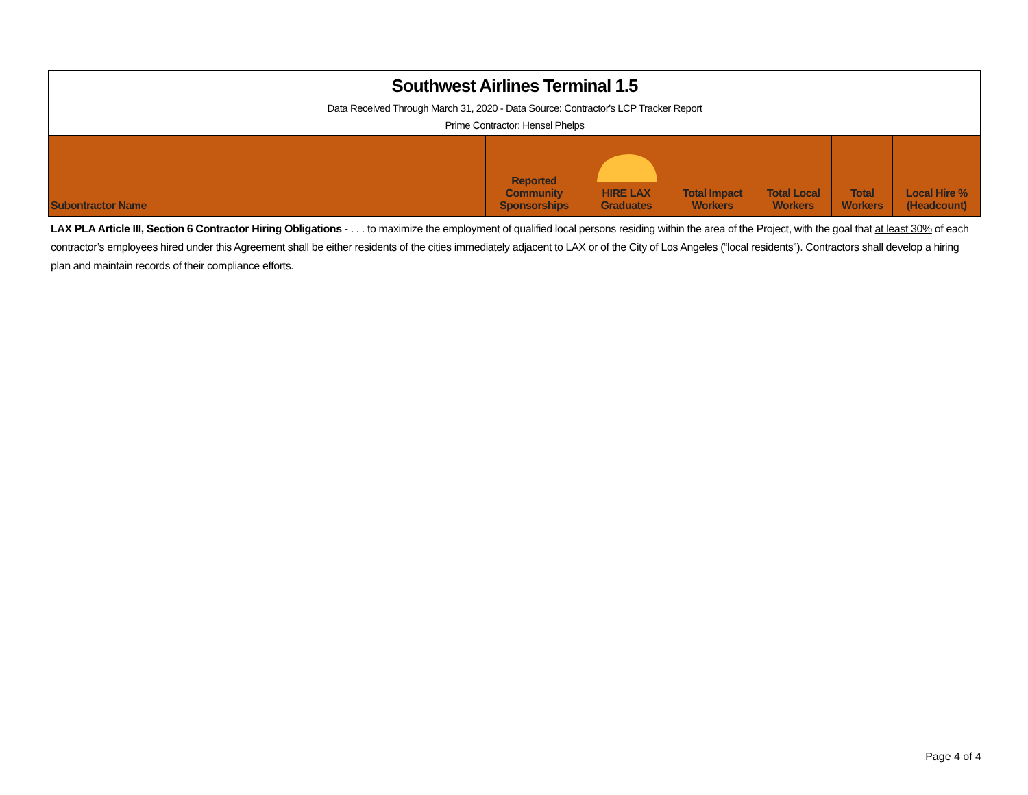Southwest Airlines Terminal 1.5
Data Received Through March 31, 2020 - Data Source: Contractor's LCP Tracker Report
Prime Contractor: Hensel Phelps
| Subontractor Name | Reported Community Sponsorships | HIRE LAX Graduates | Total Impact Workers | Total Local Workers | Total Workers | Local Hire % (Headcount) |
| --- | --- | --- | --- | --- | --- | --- |
LAX PLA Article III, Section 6 Contractor Hiring Obligations - . . . to maximize the employment of qualified local persons residing within the area of the Project, with the goal that at least 30% of each contractor’s employees hired under this Agreement shall be either residents of the cities immediately adjacent to LAX or of the City of Los Angeles (“local residents”). Contractors shall develop a hiring plan and maintain records of their compliance efforts.
Page 4 of 4